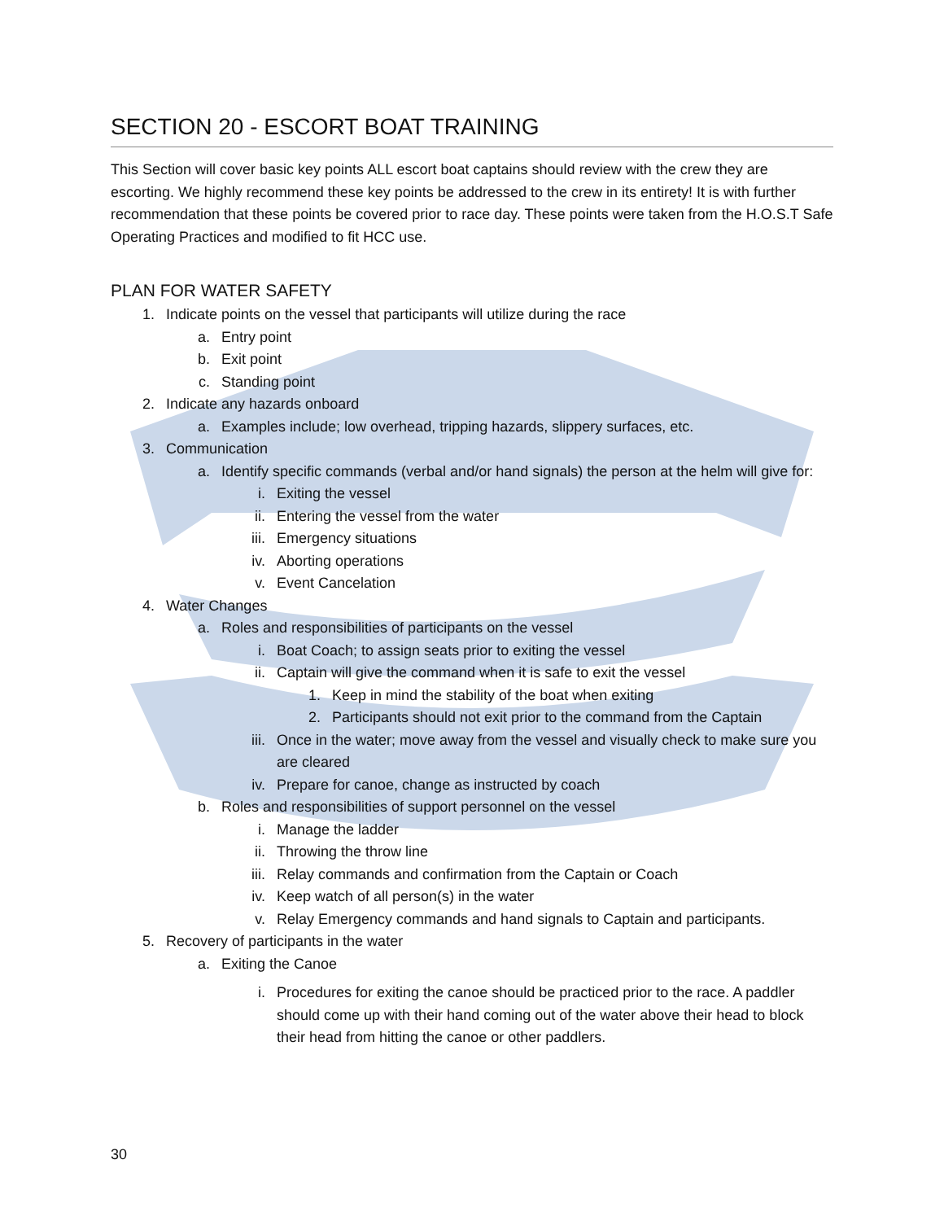SECTION 20 - ESCORT BOAT TRAINING
This Section will cover basic key points ALL escort boat captains should review with the crew they are escorting. We highly recommend these key points be addressed to the crew in its entirety! It is with further recommendation that these points be covered prior to race day. These points were taken from the H.O.S.T Safe Operating Practices and modified to fit HCC use.
PLAN FOR WATER SAFETY
1. Indicate points on the vessel that participants will utilize during the race
a. Entry point
b. Exit point
c. Standing point
2. Indicate any hazards onboard
a. Examples include; low overhead, tripping hazards, slippery surfaces, etc.
3. Communication
a. Identify specific commands (verbal and/or hand signals) the person at the helm will give for:
i. Exiting the vessel
ii. Entering the vessel from the water
iii. Emergency situations
iv. Aborting operations
v. Event Cancelation
4. Water Changes
a. Roles and responsibilities of participants on the vessel
i. Boat Coach; to assign seats prior to exiting the vessel
ii. Captain will give the command when it is safe to exit the vessel
1. Keep in mind the stability of the boat when exiting
2. Participants should not exit prior to the command from the Captain
iii. Once in the water; move away from the vessel and visually check to make sure you are cleared
iv. Prepare for canoe, change as instructed by coach
b. Roles and responsibilities of support personnel on the vessel
i. Manage the ladder
ii. Throwing the throw line
iii. Relay commands and confirmation from the Captain or Coach
iv. Keep watch of all person(s) in the water
v. Relay Emergency commands and hand signals to Captain and participants.
5. Recovery of participants in the water
a. Exiting the Canoe
i. Procedures for exiting the canoe should be practiced prior to the race. A paddler should come up with their hand coming out of the water above their head to block their head from hitting the canoe or other paddlers.
30